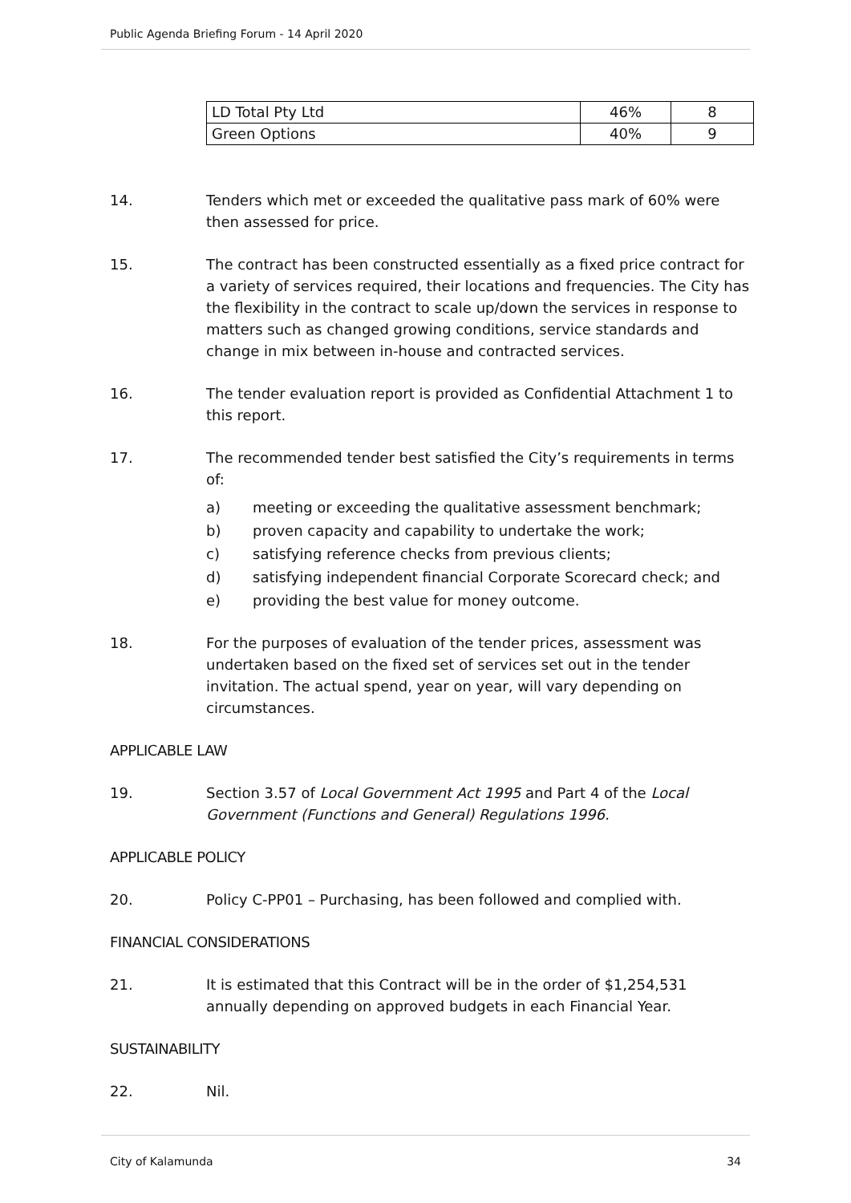Public Agenda Briefing Forum - 14 April 2020
| LD Total Pty Ltd | 46% | 8 |
| Green Options | 40% | 9 |
14. Tenders which met or exceeded the qualitative pass mark of 60% were then assessed for price.
15. The contract has been constructed essentially as a fixed price contract for a variety of services required, their locations and frequencies. The City has the flexibility in the contract to scale up/down the services in response to matters such as changed growing conditions, service standards and change in mix between in-house and contracted services.
16. The tender evaluation report is provided as Confidential Attachment 1 to this report.
17. The recommended tender best satisfied the City’s requirements in terms of:
a) meeting or exceeding the qualitative assessment benchmark;
b) proven capacity and capability to undertake the work;
c) satisfying reference checks from previous clients;
d) satisfying independent financial Corporate Scorecard check; and
e) providing the best value for money outcome.
18. For the purposes of evaluation of the tender prices, assessment was undertaken based on the fixed set of services set out in the tender invitation. The actual spend, year on year, will vary depending on circumstances.
APPLICABLE LAW
19. Section 3.57 of Local Government Act 1995 and Part 4 of the Local Government (Functions and General) Regulations 1996.
APPLICABLE POLICY
20. Policy C-PP01 – Purchasing, has been followed and complied with.
FINANCIAL CONSIDERATIONS
21. It is estimated that this Contract will be in the order of $1,254,531 annually depending on approved budgets in each Financial Year.
SUSTAINABILITY
22. Nil.
City of Kalamunda 34